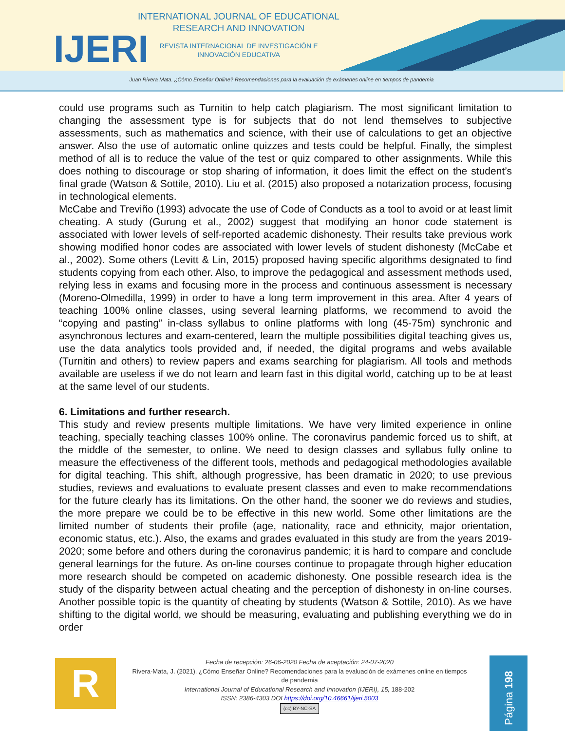IJERI
INTERNATIONAL JOURNAL OF EDUCATIONAL RESEARCH AND INNOVATION
REVISTA INTERNACIONAL DE INVESTIGACIÓN E INNOVACIÓN EDUCATIVA
Juan Rivera Mata. ¿Cómo Enseñar Online? Recomendaciones para la evaluación de exámenes online en tiempos de pandemia
could use programs such as Turnitin to help catch plagiarism. The most significant limitation to changing the assessment type is for subjects that do not lend themselves to subjective assessments, such as mathematics and science, with their use of calculations to get an objective answer. Also the use of automatic online quizzes and tests could be helpful. Finally, the simplest method of all is to reduce the value of the test or quiz compared to other assignments. While this does nothing to discourage or stop sharing of information, it does limit the effect on the student’s final grade (Watson & Sottile, 2010). Liu et al. (2015) also proposed a notarization process, focusing in technological elements.
McCabe and Treviño (1993) advocate the use of Code of Conducts as a tool to avoid or at least limit cheating. A study (Gurung et al., 2002) suggest that modifying an honor code statement is associated with lower levels of self-reported academic dishonesty. Their results take previous work showing modified honor codes are associated with lower levels of student dishonesty (McCabe et al., 2002). Some others (Levitt & Lin, 2015) proposed having specific algorithms designated to find students copying from each other. Also, to improve the pedagogical and assessment methods used, relying less in exams and focusing more in the process and continuous assessment is necessary (Moreno-Olmedilla, 1999) in order to have a long term improvement in this area. After 4 years of teaching 100% online classes, using several learning platforms, we recommend to avoid the “copying and pasting” in-class syllabus to online platforms with long (45-75m) synchronic and asynchronous lectures and exam-centered, learn the multiple possibilities digital teaching gives us, use the data analytics tools provided and, if needed, the digital programs and webs available (Turnitin and others) to review papers and exams searching for plagiarism. All tools and methods available are useless if we do not learn and learn fast in this digital world, catching up to be at least at the same level of our students.
6. Limitations and further research.
This study and review presents multiple limitations. We have very limited experience in online teaching, specially teaching classes 100% online. The coronavirus pandemic forced us to shift, at the middle of the semester, to online. We need to design classes and syllabus fully online to measure the effectiveness of the different tools, methods and pedagogical methodologies available for digital teaching. This shift, although progressive, has been dramatic in 2020; to use previous studies, reviews and evaluations to evaluate present classes and even to make recommendations for the future clearly has its limitations. On the other hand, the sooner we do reviews and studies, the more prepare we could be to be effective in this new world. Some other limitations are the limited number of students their profile (age, nationality, race and ethnicity, major orientation, economic status, etc.). Also, the exams and grades evaluated in this study are from the years 2019-2020; some before and others during the coronavirus pandemic; it is hard to compare and conclude general learnings for the future. As on-line courses continue to propagate through higher education more research should be competed on academic dishonesty. One possible research idea is the study of the disparity between actual cheating and the perception of dishonesty in on-line courses. Another possible topic is the quantity of cheating by students (Watson & Sottile, 2010). As we have shifting to the digital world, we should be measuring, evaluating and publishing everything we do in order
R
Fecha de recepción: 26-06-2020 Fecha de aceptación: 24-07-2020
Rivera-Mata, J. (2021). ¿Cómo Enseñar Online? Recomendaciones para la evaluación de exámenes online en tiempos de pandemia
International Journal of Educational Research and Innovation (IJERI), 15, 188-202
ISSN: 2386-4303 DOI https://doi.org/10.46661/ijeri.5003
(cc) BY-NC-SA
Página 198